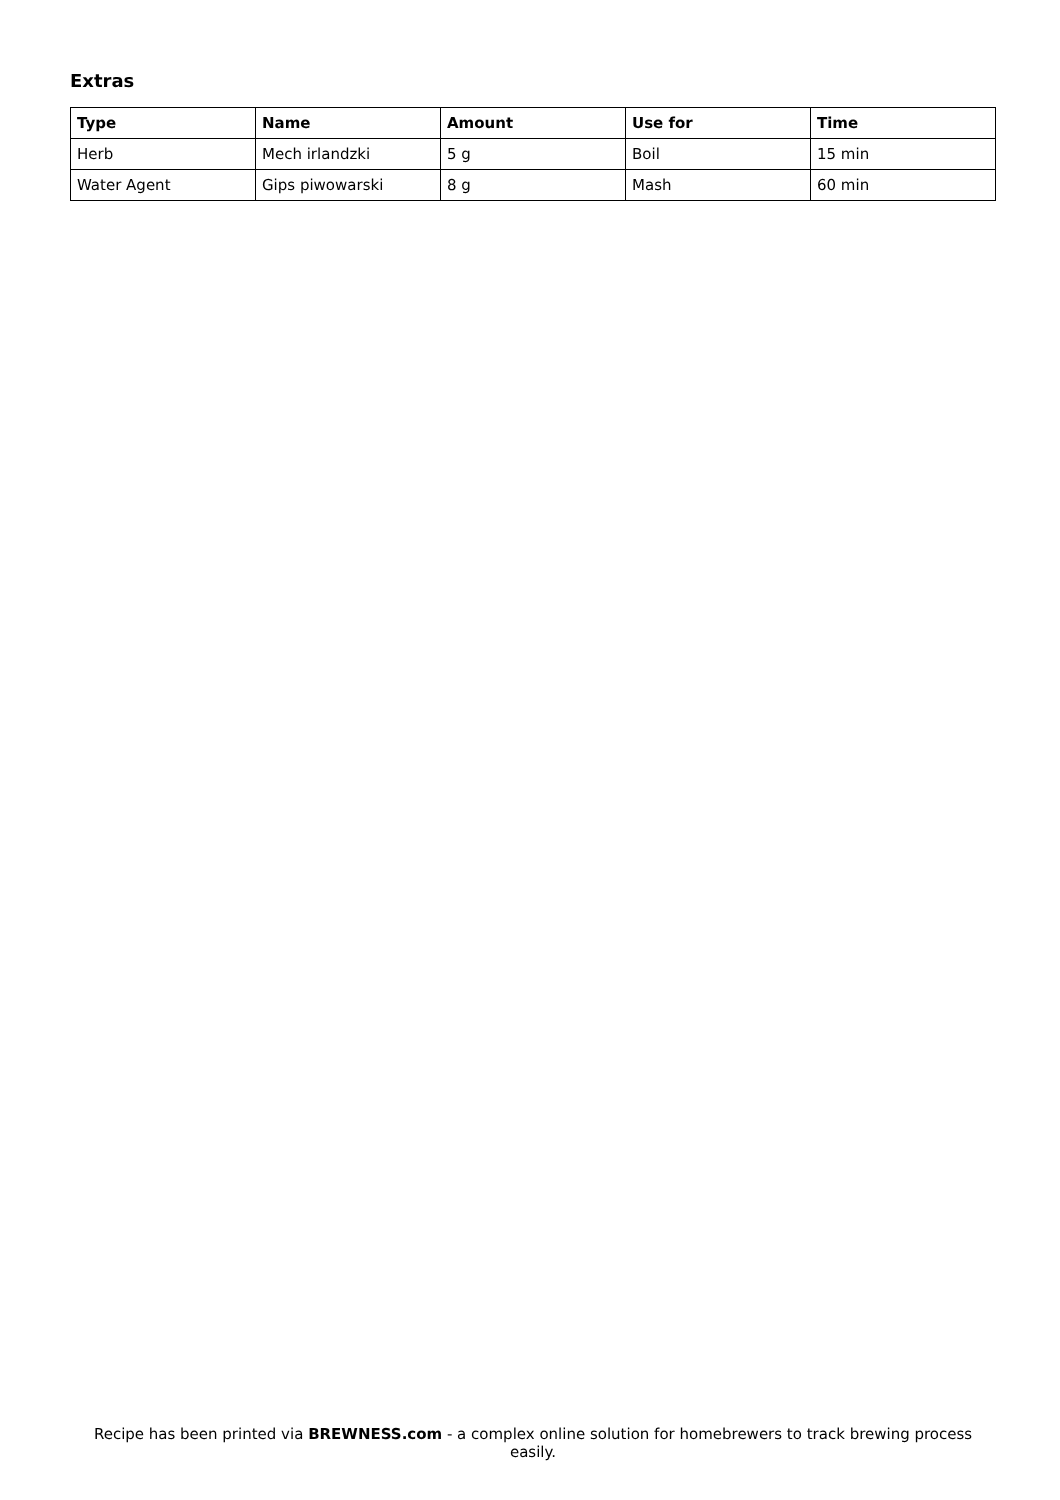Extras
| Type | Name | Amount | Use for | Time |
| --- | --- | --- | --- | --- |
| Herb | Mech irlandzki | 5 g | Boil | 15 min |
| Water Agent | Gips piwowarski | 8 g | Mash | 60 min |
Recipe has been printed via BREWNESS.com - a complex online solution for homebrewers to track brewing process easily.